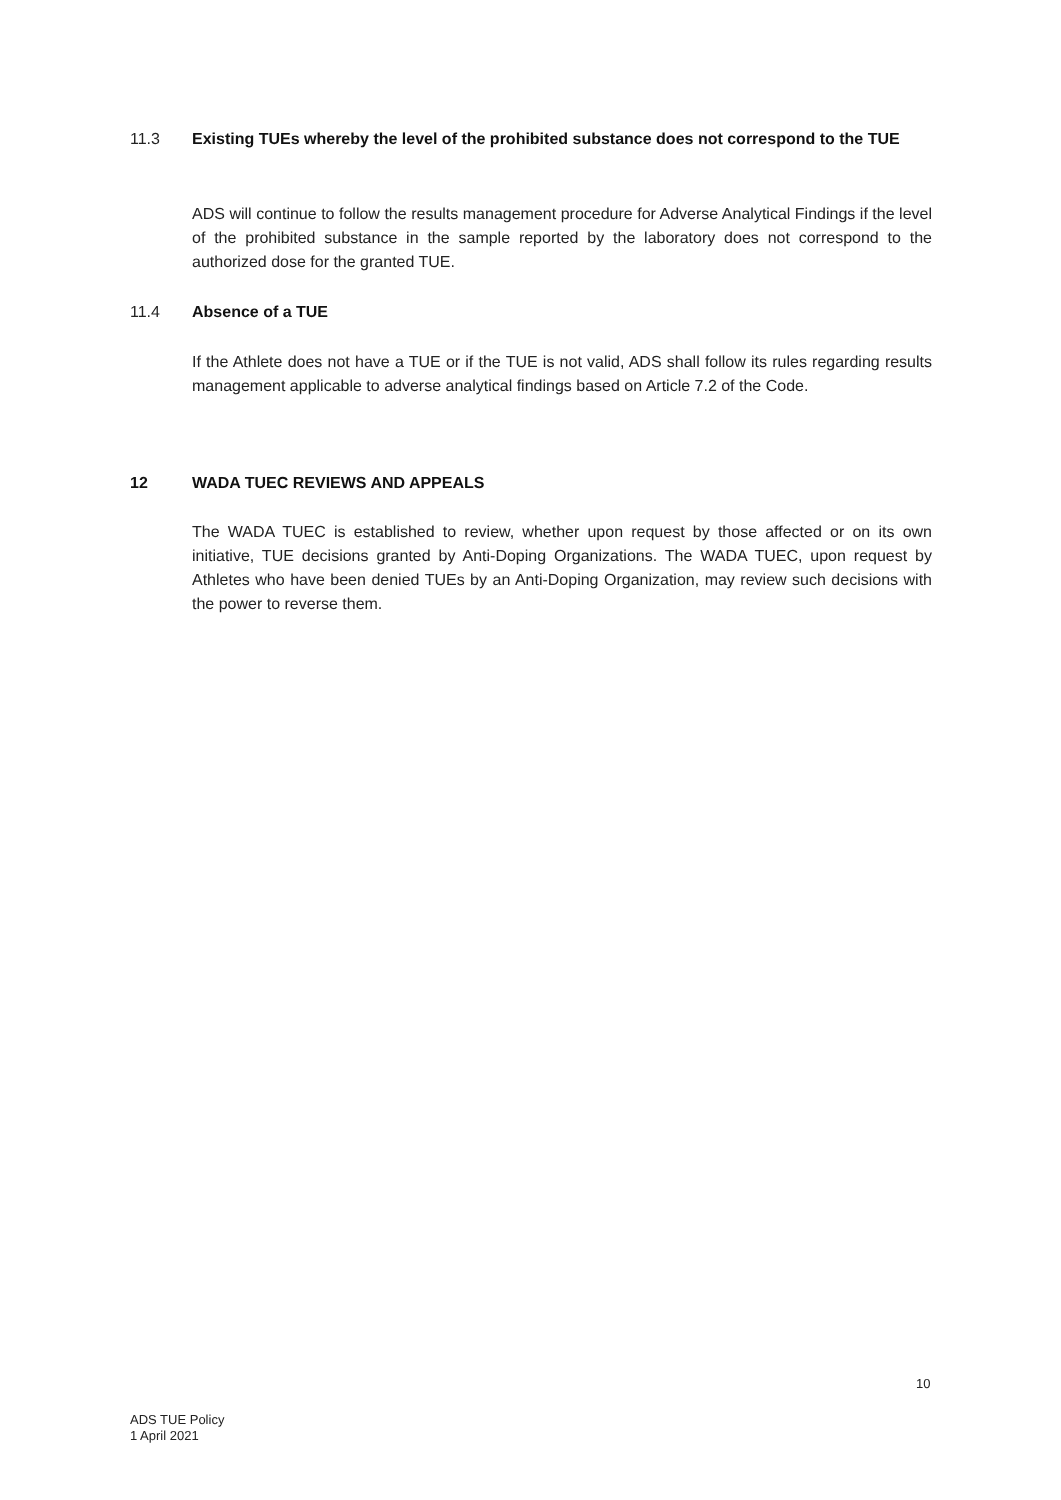11.3 Existing TUEs whereby the level of the prohibited substance does not correspond to the TUE
ADS will continue to follow the results management procedure for Adverse Analytical Findings if the level of the prohibited substance in the sample reported by the laboratory does not correspond to the authorized dose for the granted TUE.
11.4 Absence of a TUE
If the Athlete does not have a TUE or if the TUE is not valid, ADS shall follow its rules regarding results management applicable to adverse analytical findings based on Article 7.2 of the Code.
12 WADA TUEC REVIEWS AND APPEALS
The WADA TUEC is established to review, whether upon request by those affected or on its own initiative, TUE decisions granted by Anti-Doping Organizations. The WADA TUEC, upon request by Athletes who have been denied TUEs by an Anti-Doping Organization, may review such decisions with the power to reverse them.
10
ADS TUE Policy
1 April 2021